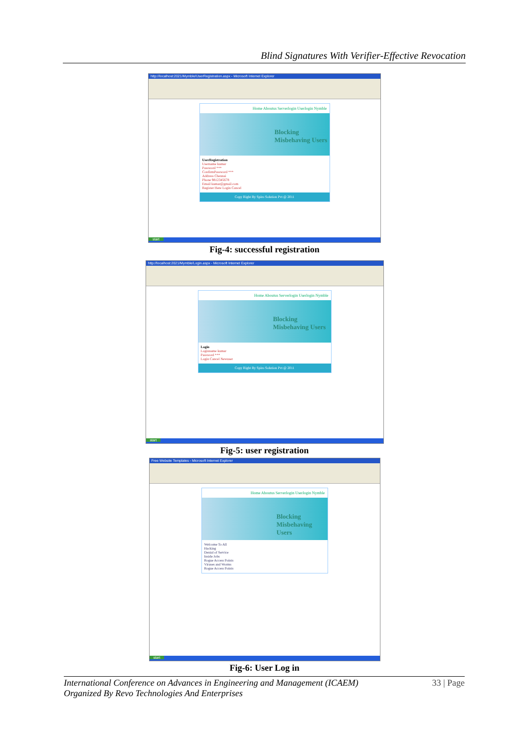Blind Signatures With Verifier-Effective Revocation
http://localhost:2021/Mymble/UserRegistration.aspx - Microsoft Internet Explorer
Home Aboutus Serverlogin Userlogin Nymble
Blocking
Misbehaving Users
UserRegistration
Username kumar
Password ***
ConfirmPassword ***
Address Chennai
Phone 9812345678
Email kumar@gmail.com
Register Here Login Cancel
Copy Right By Spiro Solution Pvt @ 2011
start
Fig-4: successful registration
http://localhost:2021/Mymble/Login.aspx - Microsoft Internet Explorer
Home Aboutus Serverlogin Userlogin Nymble
Blocking
Misbehaving Users
Login
Loginname kumar
Password ***
Login Cancel Newuser
Copy Right By Spiro Solution Pvt @ 2011
start
Fig-5: user registration
Free Website Templates - Microsoft Internet Explorer
Home Aboutus Serverlogin Userlogin Nymble
Blocking
Misbehaving Users
Welcome To All
Hacking
Denial of Service
Inside Jobs
Rogue Access Points
Viruses and Worms
Rogue Access Points
start
Fig-6: User Log in
33 | Page
International Conference on Advances in Engineering and Management (ICAEM)
Organized By Revo Technologies And Enterprises